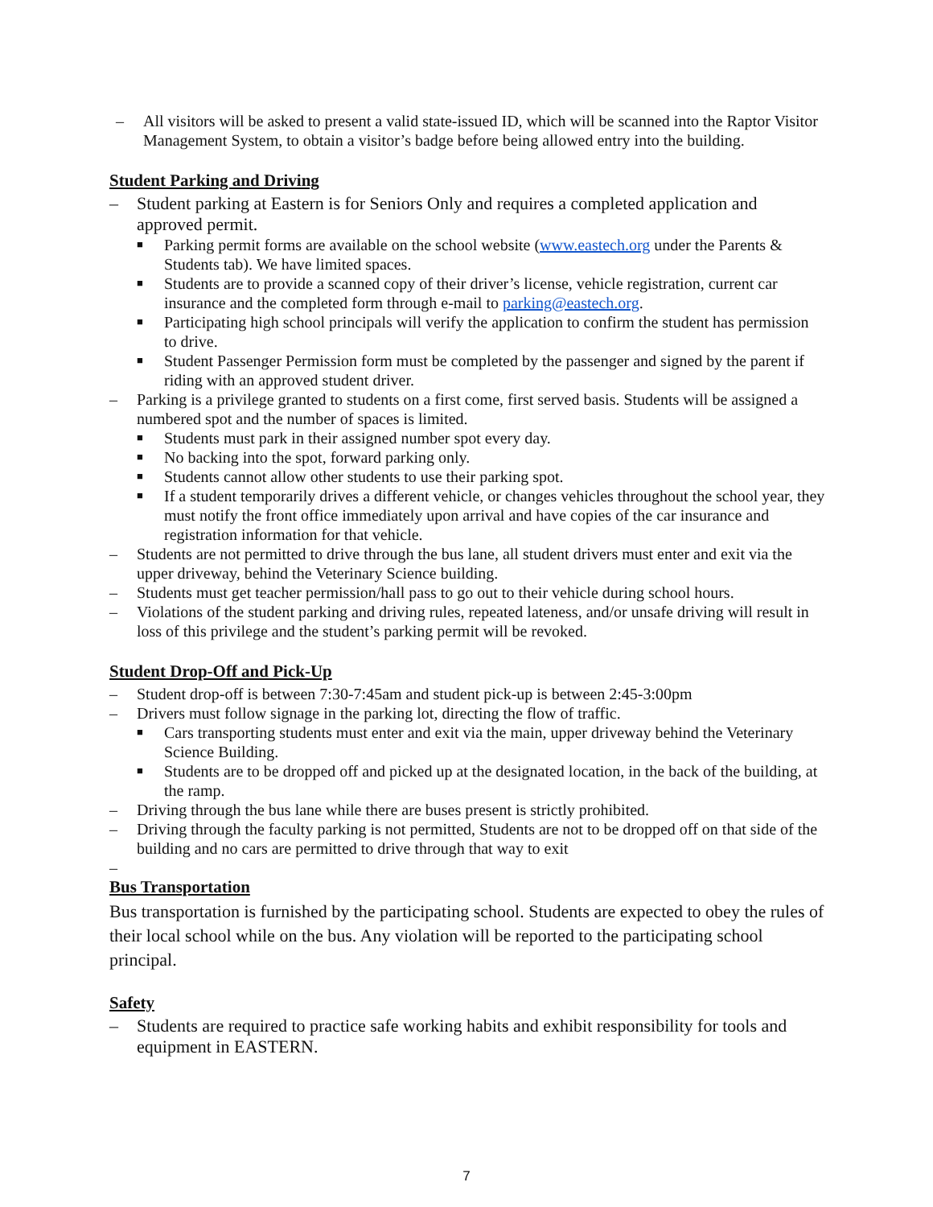– All visitors will be asked to present a valid state-issued ID, which will be scanned into the Raptor Visitor Management System, to obtain a visitor’s badge before being allowed entry into the building.
Student Parking and Driving
– Student parking at Eastern is for Seniors Only and requires a completed application and approved permit.
■ Parking permit forms are available on the school website (www.eastech.org under the Parents & Students tab). We have limited spaces.
■ Students are to provide a scanned copy of their driver’s license, vehicle registration, current car insurance and the completed form through e-mail to parking@eastech.org.
■ Participating high school principals will verify the application to confirm the student has permission to drive.
■ Student Passenger Permission form must be completed by the passenger and signed by the parent if riding with an approved student driver.
– Parking is a privilege granted to students on a first come, first served basis. Students will be assigned a numbered spot and the number of spaces is limited.
■ Students must park in their assigned number spot every day.
■ No backing into the spot, forward parking only.
■ Students cannot allow other students to use their parking spot.
■ If a student temporarily drives a different vehicle, or changes vehicles throughout the school year, they must notify the front office immediately upon arrival and have copies of the car insurance and registration information for that vehicle.
– Students are not permitted to drive through the bus lane, all student drivers must enter and exit via the upper driveway, behind the Veterinary Science building.
– Students must get teacher permission/hall pass to go out to their vehicle during school hours.
– Violations of the student parking and driving rules, repeated lateness, and/or unsafe driving will result in loss of this privilege and the student’s parking permit will be revoked.
Student Drop-Off and Pick-Up
– Student drop-off is between 7:30-7:45am and student pick-up is between 2:45-3:00pm
– Drivers must follow signage in the parking lot, directing the flow of traffic.
■ Cars transporting students must enter and exit via the main, upper driveway behind the Veterinary Science Building.
■ Students are to be dropped off and picked up at the designated location, in the back of the building, at the ramp.
– Driving through the bus lane while there are buses present is strictly prohibited.
– Driving through the faculty parking is not permitted, Students are not to be dropped off on that side of the building and no cars are permitted to drive through that way to exit
–
Bus Transportation
Bus transportation is furnished by the participating school. Students are expected to obey the rules of their local school while on the bus. Any violation will be reported to the participating school principal.
Safety
– Students are required to practice safe working habits and exhibit responsibility for tools and equipment in EASTERN.
7